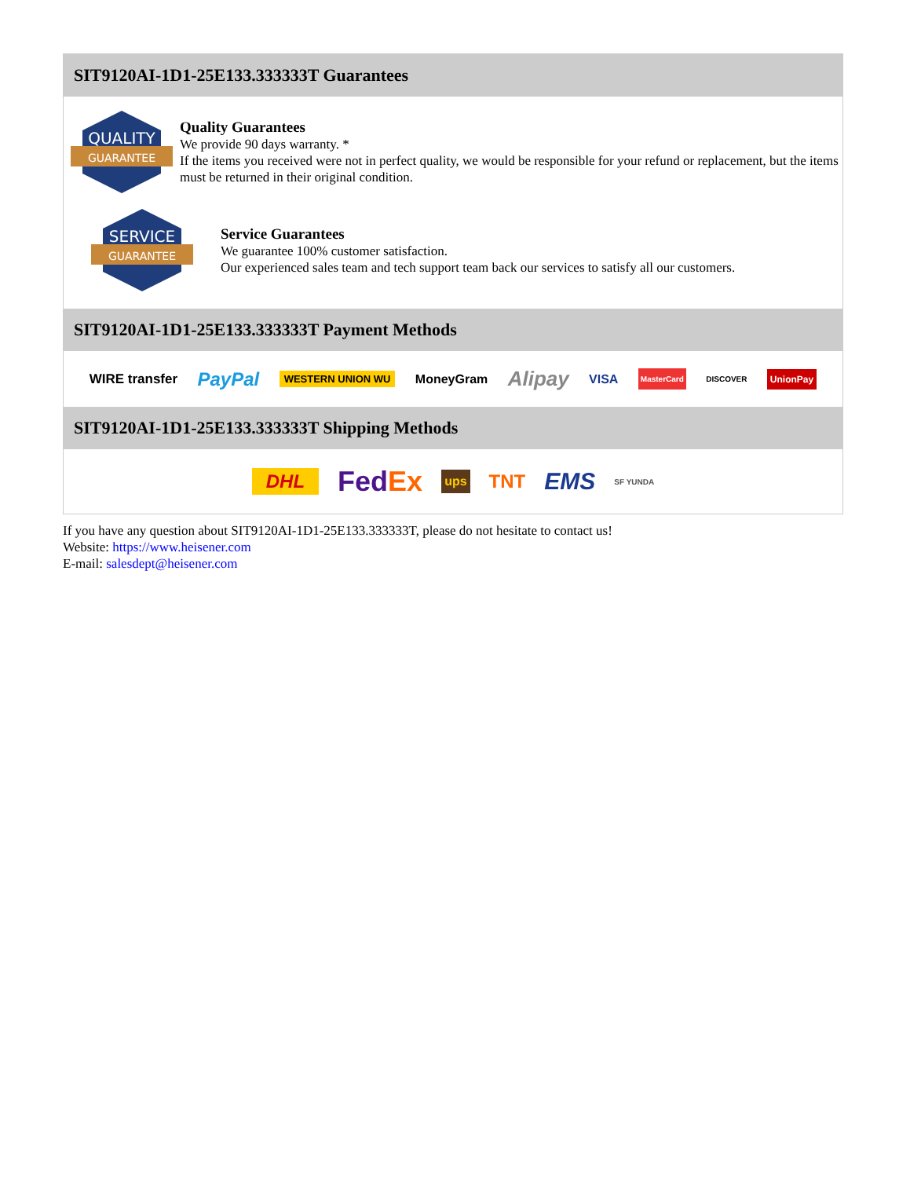SIT9120AI-1D1-25E133.333333T Guarantees
QUALITY
GUARANTEE
Quality Guarantees
We provide 90 days warranty. *
If the items you received were not in perfect quality, we would be responsible for your refund or replacement, but the items must be returned in their original condition.
SERVICE
GUARANTEE
Service Guarantees
We guarantee 100% customer satisfaction.
Our experienced sales team and tech support team back our services to satisfy all our customers.
SIT9120AI-1D1-25E133.333333T Payment Methods
WIRE transfer PayPal WESTERN UNION WU MoneyGram Alipay VISA MasterCard DISCOVER UnionPay
SIT9120AI-1D1-25E133.333333T Shipping Methods
DHL FedEx ups TNT EMS SF YUNDA
If you have any question about SIT9120AI-1D1-25E133.333333T, please do not hesitate to contact us!
Website: https://www.heisener.com
E-mail: salesdept@heisener.com